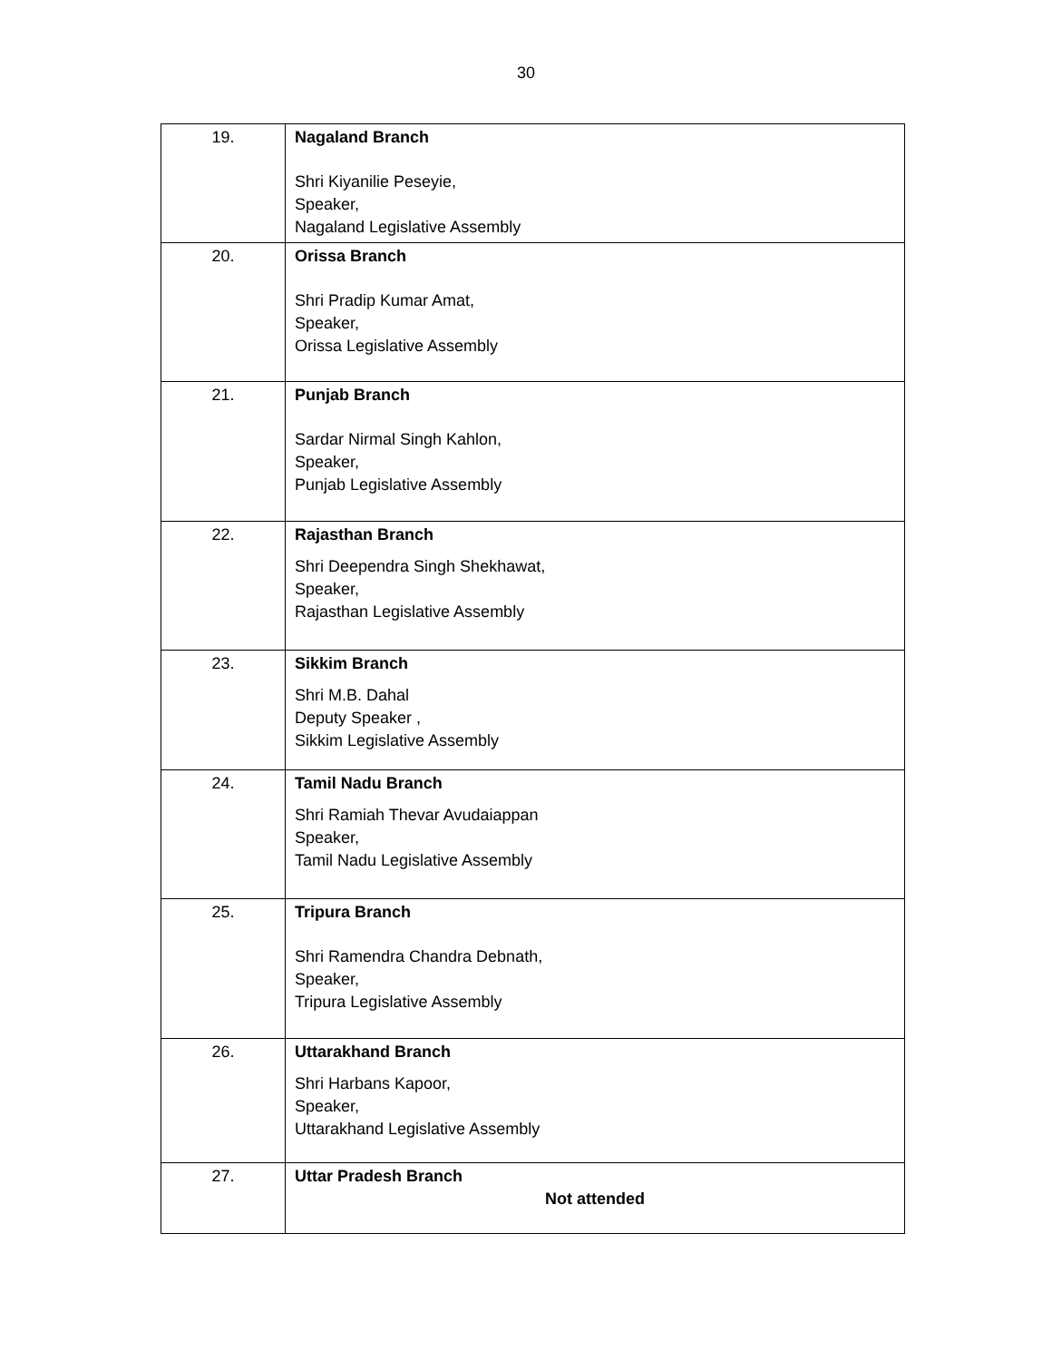30
| 19. | Nagaland Branch Shri Kiyanilie Peseyie, Speaker, Nagaland Legislative Assembly |
| 20. | Orissa Branch Shri Pradip Kumar Amat, Speaker, Orissa Legislative Assembly |
| 21. | Punjab Branch Sardar Nirmal Singh Kahlon, Speaker, Punjab Legislative Assembly |
| 22. | Rajasthan Branch Shri Deependra Singh Shekhawat, Speaker, Rajasthan Legislative Assembly |
| 23. | Sikkim Branch Shri M.B. Dahal Deputy Speaker , Sikkim Legislative Assembly |
| 24. | Tamil Nadu Branch Shri Ramiah Thevar Avudaiappan Speaker, Tamil Nadu Legislative Assembly |
| 25. | Tripura Branch Shri Ramendra Chandra Debnath, Speaker, Tripura Legislative Assembly |
| 26. | Uttarakhand Branch Shri Harbans Kapoor, Speaker, Uttarakhand Legislative Assembly |
| 27. | Uttar Pradesh Branch Not attended |